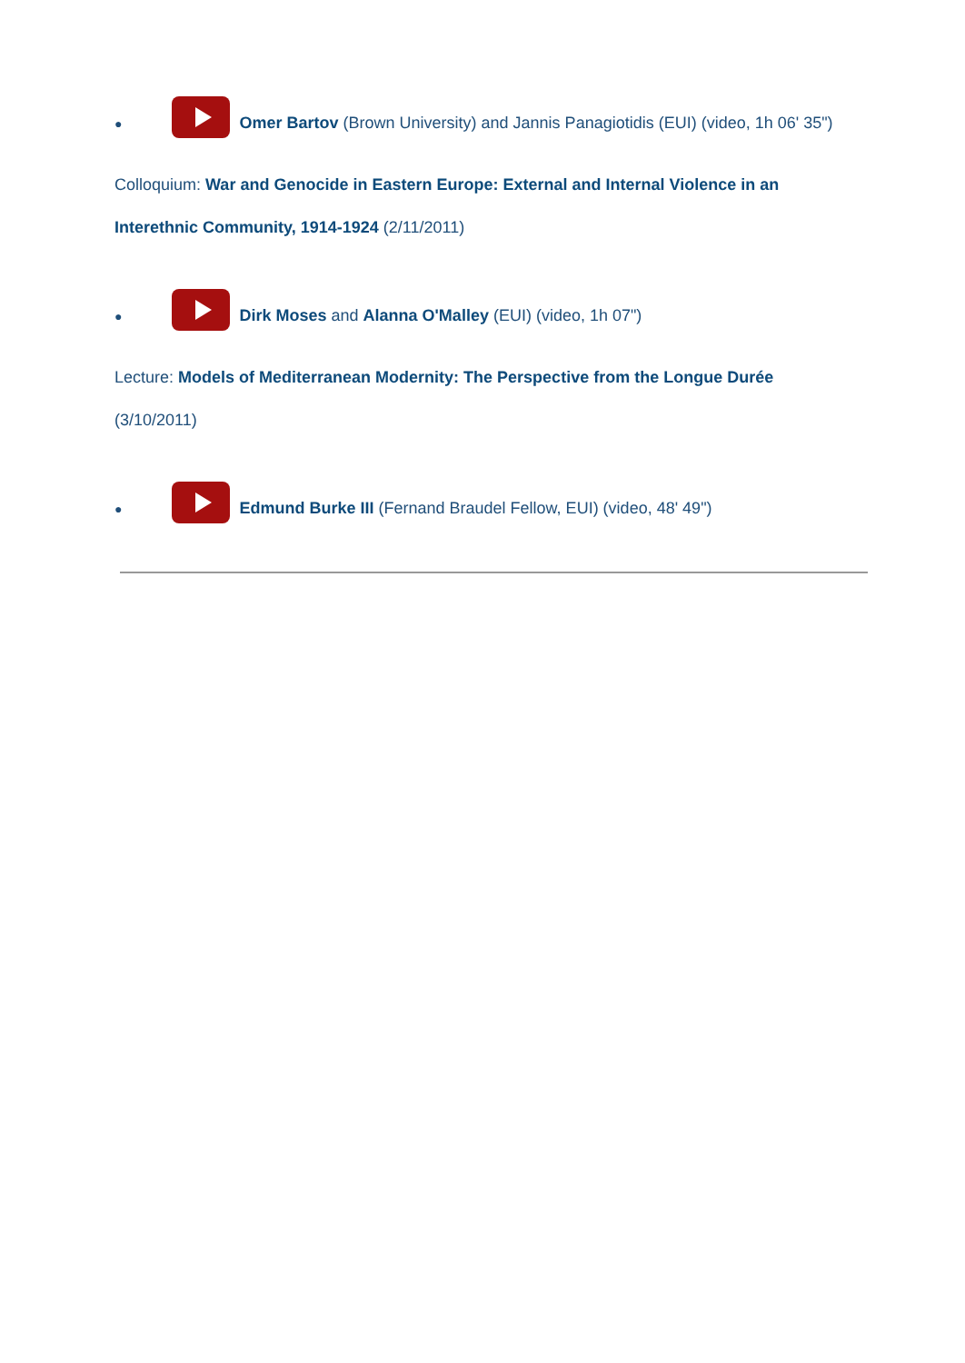● Omer Bartov (Brown University) and Jannis Panagiotidis (EUI) (video, 1h 06' 35")
Colloquium: War and Genocide in Eastern Europe: External and Internal Violence in an Interethnic Community, 1914-1924 (2/11/2011)
● Dirk Moses and Alanna O'Malley (EUI) (video, 1h 07")
Lecture: Models of Mediterranean Modernity: The Perspective from the Longue Durée (3/10/2011)
● Edmund Burke III (Fernand Braudel Fellow, EUI) (video, 48' 49")